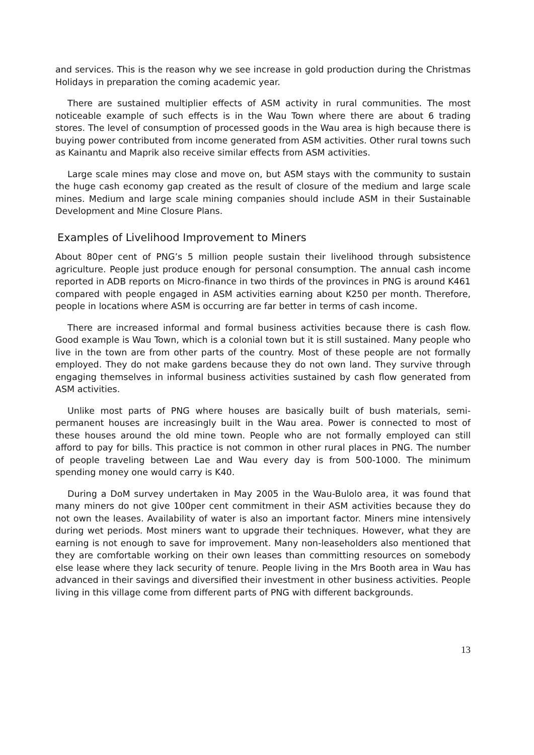and services. This is the reason why we see increase in gold production during the Christmas Holidays in preparation the coming academic year.
There are sustained multiplier effects of ASM activity in rural communities. The most noticeable example of such effects is in the Wau Town where there are about 6 trading stores. The level of consumption of processed goods in the Wau area is high because there is buying power contributed from income generated from ASM activities. Other rural towns such as Kainantu and Maprik also receive similar effects from ASM activities.
Large scale mines may close and move on, but ASM stays with the community to sustain the huge cash economy gap created as the result of closure of the medium and large scale mines. Medium and large scale mining companies should include ASM in their Sustainable Development and Mine Closure Plans.
Examples of Livelihood Improvement to Miners
About 80per cent of PNG’s 5 million people sustain their livelihood through subsistence agriculture. People just produce enough for personal consumption. The annual cash income reported in ADB reports on Micro-finance in two thirds of the provinces in PNG is around K461 compared with people engaged in ASM activities earning about K250 per month. Therefore, people in locations where ASM is occurring are far better in terms of cash income.
There are increased informal and formal business activities because there is cash flow. Good example is Wau Town, which is a colonial town but it is still sustained. Many people who live in the town are from other parts of the country. Most of these people are not formally employed. They do not make gardens because they do not own land. They survive through engaging themselves in informal business activities sustained by cash flow generated from ASM activities.
Unlike most parts of PNG where houses are basically built of bush materials, semi-permanent houses are increasingly built in the Wau area. Power is connected to most of these houses around the old mine town. People who are not formally employed can still afford to pay for bills. This practice is not common in other rural places in PNG. The number of people traveling between Lae and Wau every day is from 500-1000. The minimum spending money one would carry is K40.
During a DoM survey undertaken in May 2005 in the Wau-Bulolo area, it was found that many miners do not give 100per cent commitment in their ASM activities because they do not own the leases. Availability of water is also an important factor. Miners mine intensively during wet periods. Most miners want to upgrade their techniques. However, what they are earning is not enough to save for improvement. Many non-leaseholders also mentioned that they are comfortable working on their own leases than committing resources on somebody else lease where they lack security of tenure. People living in the Mrs Booth area in Wau has advanced in their savings and diversified their investment in other business activities. People living in this village come from different parts of PNG with different backgrounds.
13